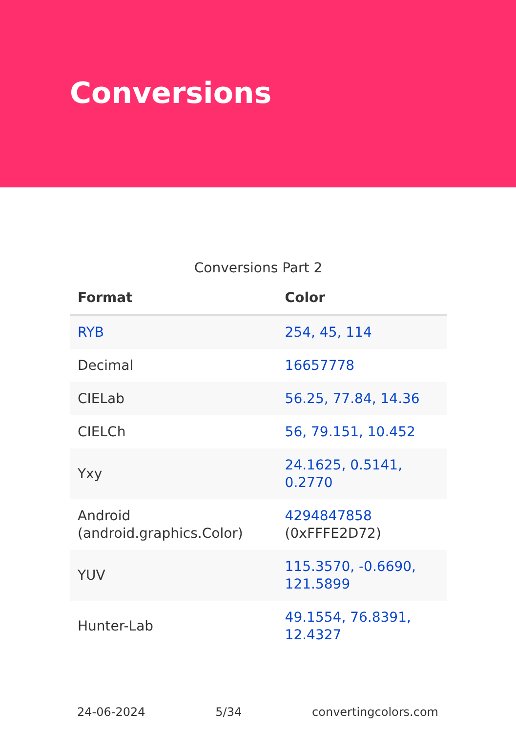Conversions
Conversions Part 2
| Format | Color |
| --- | --- |
| RYB | 254, 45, 114 |
| Decimal | 16657778 |
| CIELab | 56.25, 77.84, 14.36 |
| CIELCh | 56, 79.151, 10.452 |
| Yxy | 24.1625, 0.5141, 0.2770 |
| Android (android.graphics.Color) | 4294847858 (0xFFFE2D72) |
| YUV | 115.3570, -0.6690, 121.5899 |
| Hunter-Lab | 49.1554, 76.8391, 12.4327 |
24-06-2024 5/34 convertingcolors.com